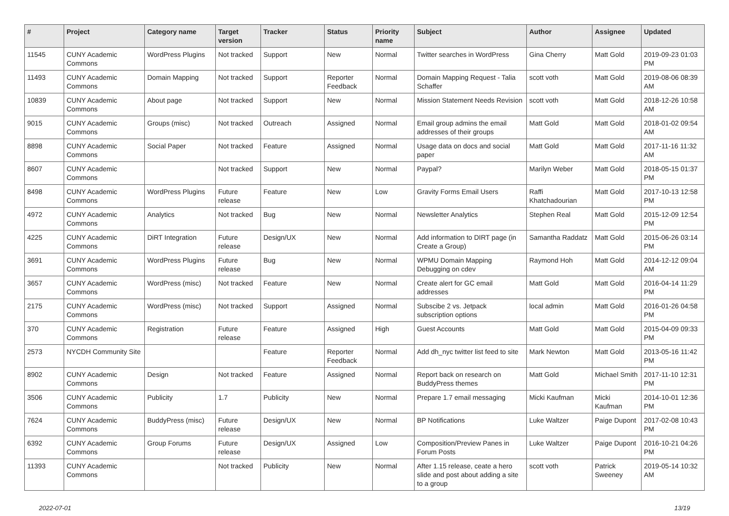| # | Project | Category name | Target version | Tracker | Status | Priority name | Subject | Author | Assignee | Updated |
| --- | --- | --- | --- | --- | --- | --- | --- | --- | --- | --- |
| 11545 | CUNY Academic Commons | WordPress Plugins | Not tracked | Support | New | Normal | Twitter searches in WordPress | Gina Cherry | Matt Gold | 2019-09-23 01:03 PM |
| 11493 | CUNY Academic Commons | Domain Mapping | Not tracked | Support | Reporter Feedback | Normal | Domain Mapping Request - Talia Schaffer | scott voth | Matt Gold | 2019-08-06 08:39 AM |
| 10839 | CUNY Academic Commons | About page | Not tracked | Support | New | Normal | Mission Statement Needs Revision | scott voth | Matt Gold | 2018-12-26 10:58 AM |
| 9015 | CUNY Academic Commons | Groups (misc) | Not tracked | Outreach | Assigned | Normal | Email group admins the email addresses of their groups | Matt Gold | Matt Gold | 2018-01-02 09:54 AM |
| 8898 | CUNY Academic Commons | Social Paper | Not tracked | Feature | Assigned | Normal | Usage data on docs and social paper | Matt Gold | Matt Gold | 2017-11-16 11:32 AM |
| 8607 | CUNY Academic Commons | | Not tracked | Support | New | Normal | Paypal? | Marilyn Weber | Matt Gold | 2018-05-15 01:37 PM |
| 8498 | CUNY Academic Commons | WordPress Plugins | Future release | Feature | New | Low | Gravity Forms Email Users | Raffi Khatchadourian | Matt Gold | 2017-10-13 12:58 PM |
| 4972 | CUNY Academic Commons | Analytics | Not tracked | Bug | New | Normal | Newsletter Analytics | Stephen Real | Matt Gold | 2015-12-09 12:54 PM |
| 4225 | CUNY Academic Commons | DiRT Integration | Future release | Design/UX | New | Normal | Add information to DIRT page (in Create a Group) | Samantha Raddatz | Matt Gold | 2015-06-26 03:14 PM |
| 3691 | CUNY Academic Commons | WordPress Plugins | Future release | Bug | New | Normal | WPMU Domain Mapping Debugging on cdev | Raymond Hoh | Matt Gold | 2014-12-12 09:04 AM |
| 3657 | CUNY Academic Commons | WordPress (misc) | Not tracked | Feature | New | Normal | Create alert for GC email addresses | Matt Gold | Matt Gold | 2016-04-14 11:29 PM |
| 2175 | CUNY Academic Commons | WordPress (misc) | Not tracked | Support | Assigned | Normal | Subscibe 2 vs. Jetpack subscription options | local admin | Matt Gold | 2016-01-26 04:58 PM |
| 370 | CUNY Academic Commons | Registration | Future release | Feature | Assigned | High | Guest Accounts | Matt Gold | Matt Gold | 2015-04-09 09:33 PM |
| 2573 | NYCDH Community Site | | | Feature | Reporter Feedback | Normal | Add dh_nyc twitter list feed to site | Mark Newton | Matt Gold | 2013-05-16 11:42 PM |
| 8902 | CUNY Academic Commons | Design | Not tracked | Feature | Assigned | Normal | Report back on research on BuddyPress themes | Matt Gold | Michael Smith | 2017-11-10 12:31 PM |
| 3506 | CUNY Academic Commons | Publicity | 1.7 | Publicity | New | Normal | Prepare 1.7 email messaging | Micki Kaufman | Micki Kaufman | 2014-10-01 12:36 PM |
| 7624 | CUNY Academic Commons | BuddyPress (misc) | Future release | Design/UX | New | Normal | BP Notifications | Luke Waltzer | Paige Dupont | 2017-02-08 10:43 PM |
| 6392 | CUNY Academic Commons | Group Forums | Future release | Design/UX | Assigned | Low | Composition/Preview Panes in Forum Posts | Luke Waltzer | Paige Dupont | 2016-10-21 04:26 PM |
| 11393 | CUNY Academic Commons | | Not tracked | Publicity | New | Normal | After 1.15 release, ceate a hero slide and post about adding a site to a group | scott voth | Patrick Sweeney | 2019-05-14 10:32 AM |
2022-07-01 13/19